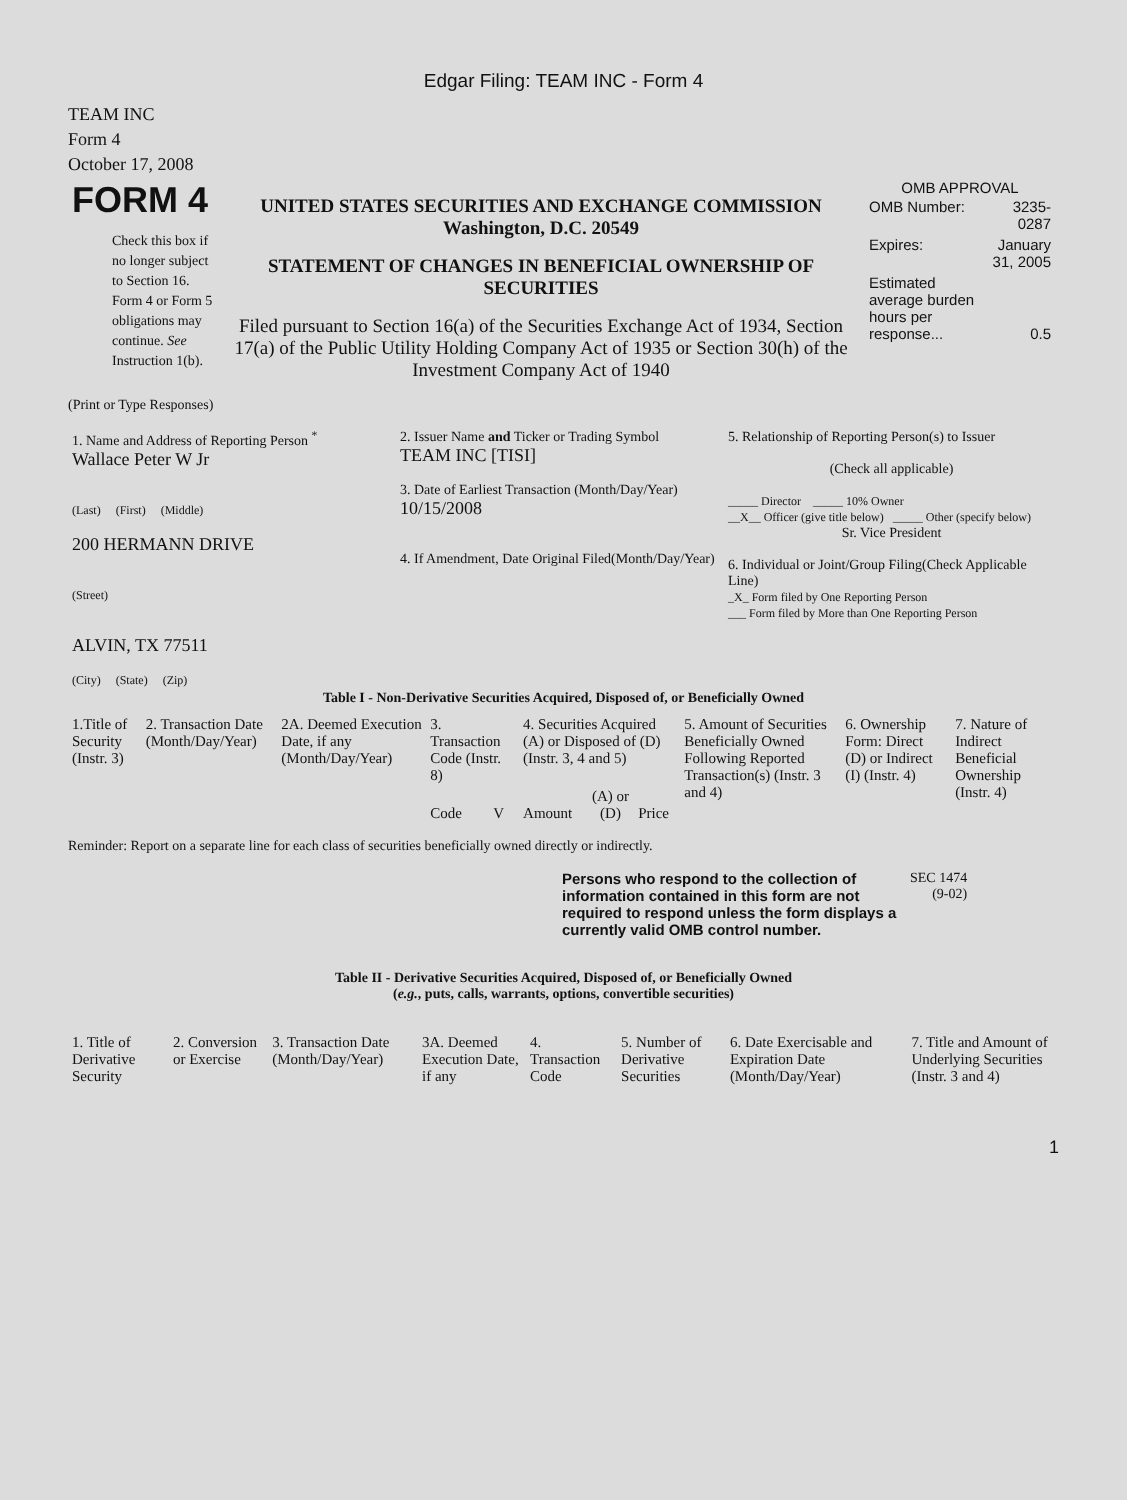Edgar Filing: TEAM INC - Form 4
TEAM INC
Form 4
October 17, 2008
| FORM 4 Check this box if no longer subject to Section 16. Form 4 or Form 5 obligations may continue. See Instruction 1(b). | UNITED STATES SECURITIES AND EXCHANGE COMMISSION Washington, D.C. 20549 STATEMENT OF CHANGES IN BENEFICIAL OWNERSHIP OF SECURITIES Filed pursuant to Section 16(a) of the Securities Exchange Act of 1934, Section 17(a) of the Public Utility Holding Company Act of 1935 or Section 30(h) of the Investment Company Act of 1940 | OMB APPROVAL / OMB Number: / 3235-0287 / / Expires: / January 31, 2005 / / Estimated average burden hours per response... / 0.5 / |
(Print or Type Responses)
| 1. Name and Address of Reporting Person <sup>*</sup> Wallace Peter W Jr (Last) (First) (Middle) 200 HERMANN DRIVE (Street) ALVIN, TX 77511 (City) (State) (Zip) | 2. Issuer Name and Ticker or Trading Symbol TEAM INC [TISI] 3. Date of Earliest Transaction (Month/Day/Year) 10/15/2008 4. If Amendment, Date Original Filed(Month/Day/Year) | 5. Relationship of Reporting Person(s) to Issuer (Check all applicable) _____ Director _____ 10% Owner __X__ Officer (give title below) _____ Other (specify below) Sr. Vice President 6. Individual or Joint/Group Filing(Check Applicable Line) _X_ Form filed by One Reporting Person ___ Form filed by More than One Reporting Person |
Table I - Non-Derivative Securities Acquired, Disposed of, or Beneficially Owned
| 1.Title of Security (Instr. 3) | 2. Transaction Date (Month/Day/Year) | 2A. Deemed Execution Date, if any (Month/Day/Year) | 3. Transaction Code (Instr. 8) | | 4. Securities Acquired (A) or Disposed of (D) (Instr. 3, 4 and 5) | | | 5. Amount of Securities Beneficially Owned Following Reported Transaction(s) (Instr. 3 and 4) | 6. Ownership Form: Direct (D) or Indirect (I) (Instr. 4) | 7. Nature of Indirect Beneficial Ownership (Instr. 4) |
| --- | --- | --- | --- | --- | --- | --- | --- | --- | --- | --- |
| | | | Code | V | Amount | (A) or (D) | Price | | | |
Reminder: Report on a separate line for each class of securities beneficially owned directly or indirectly.
| Persons who respond to the collection of information contained in this form are not required to respond unless the form displays a currently valid OMB control number. | SEC 1474 (9-02) |
Table II - Derivative Securities Acquired, Disposed of, or Beneficially Owned
(e.g., puts, calls, warrants, options, convertible securities)
| 1. Title of Derivative Security | 2. Conversion or Exercise | 3. Transaction Date (Month/Day/Year) | 3A. Deemed Execution Date, if any | 4. Transaction Code | 5. Number of Derivative Securities | 6. Date Exercisable and Expiration Date (Month/Day/Year) | 7. Title and Amount of Underlying Securities (Instr. 3 and 4) |
| --- | --- | --- | --- | --- | --- | --- | --- |
1